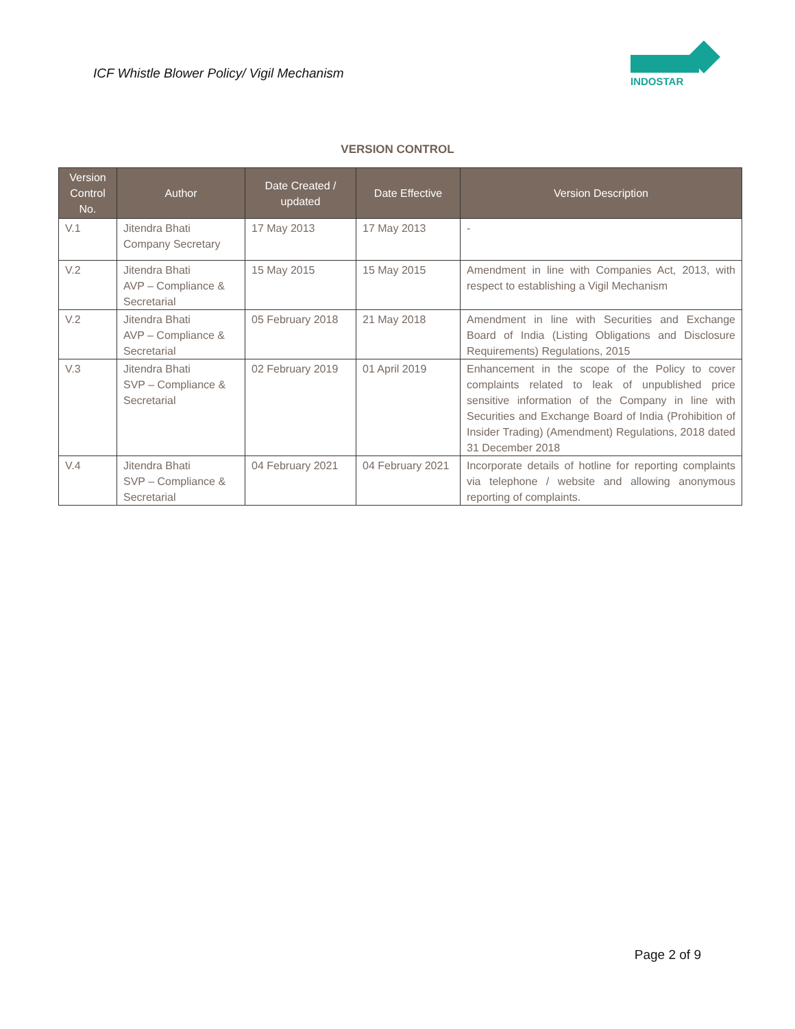ICF Whistle Blower Policy/ Vigil Mechanism
INDOSTAR
VERSION CONTROL
| Version Control No. | Author | Date Created / updated | Date Effective | Version Description |
| --- | --- | --- | --- | --- |
| V.1 | Jitendra Bhati Company Secretary | 17 May 2013 | 17 May 2013 | - |
| V.2 | Jitendra Bhati AVP – Compliance & Secretarial | 15 May 2015 | 15 May 2015 | Amendment in line with Companies Act, 2013, with respect to establishing a Vigil Mechanism |
| V.2 | Jitendra Bhati AVP – Compliance & Secretarial | 05 February 2018 | 21 May 2018 | Amendment in line with Securities and Exchange Board of India (Listing Obligations and Disclosure Requirements) Regulations, 2015 |
| V.3 | Jitendra Bhati SVP – Compliance & Secretarial | 02 February 2019 | 01 April 2019 | Enhancement in the scope of the Policy to cover complaints related to leak of unpublished price sensitive information of the Company in line with Securities and Exchange Board of India (Prohibition of Insider Trading) (Amendment) Regulations, 2018 dated 31 December 2018 |
| V.4 | Jitendra Bhati SVP – Compliance & Secretarial | 04 February 2021 | 04 February 2021 | Incorporate details of hotline for reporting complaints via telephone / website and allowing anonymous reporting of complaints. |
Page 2 of 9